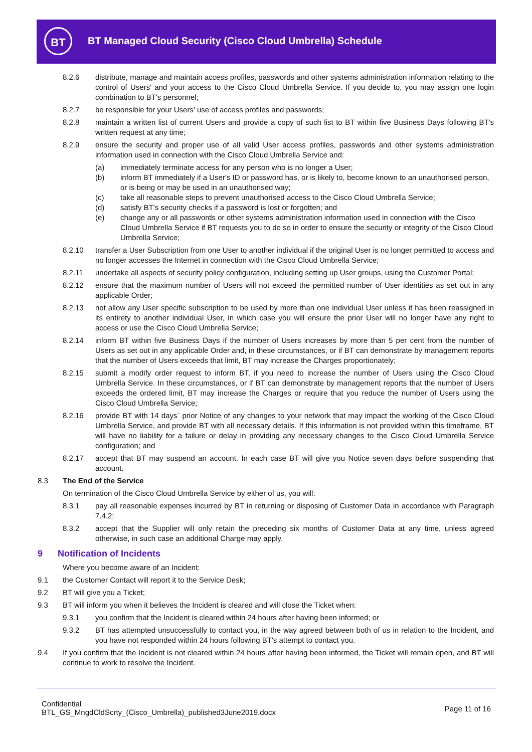BT
BT Managed Cloud Security (Cisco Cloud Umbrella) Schedule
8.2.6 distribute, manage and maintain access profiles, passwords and other systems administration information relating to the control of Users' and your access to the Cisco Cloud Umbrella Service. If you decide to, you may assign one login combination to BT's personnel;
8.2.7 be responsible for your Users' use of access profiles and passwords;
8.2.8 maintain a written list of current Users and provide a copy of such list to BT within five Business Days following BT's written request at any time;
8.2.9 ensure the security and proper use of all valid User access profiles, passwords and other systems administration information used in connection with the Cisco Cloud Umbrella Service and:
(a) immediately terminate access for any person who is no longer a User;
(b) inform BT immediately if a User's ID or password has, or is likely to, become known to an unauthorised person, or is being or may be used in an unauthorised way;
(c) take all reasonable steps to prevent unauthorised access to the Cisco Cloud Umbrella Service;
(d) satisfy BT's security checks if a password is lost or forgotten; and
(e) change any or all passwords or other systems administration information used in connection with the Cisco Cloud Umbrella Service if BT requests you to do so in order to ensure the security or integrity of the Cisco Cloud Umbrella Service;
8.2.10 transfer a User Subscription from one User to another individual if the original User is no longer permitted to access and no longer accesses the Internet in connection with the Cisco Cloud Umbrella Service;
8.2.11 undertake all aspects of security policy configuration, including setting up User groups, using the Customer Portal;
8.2.12 ensure that the maximum number of Users will not exceed the permitted number of User identities as set out in any applicable Order;
8.2.13 not allow any User specific subscription to be used by more than one individual User unless it has been reassigned in its entirety to another individual User, in which case you will ensure the prior User will no longer have any right to access or use the Cisco Cloud Umbrella Service;
8.2.14 inform BT within five Business Days if the number of Users increases by more than 5 per cent from the number of Users as set out in any applicable Order and, in these circumstances, or if BT can demonstrate by management reports that the number of Users exceeds that limit, BT may increase the Charges proportionately;
8.2.15 submit a modify order request to inform BT, if you need to increase the number of Users using the Cisco Cloud Umbrella Service. In these circumstances, or if BT can demonstrate by management reports that the number of Users exceeds the ordered limit, BT may increase the Charges or require that you reduce the number of Users using the Cisco Cloud Umbrella Service;
8.2.16 provide BT with 14 days` prior Notice of any changes to your network that may impact the working of the Cisco Cloud Umbrella Service, and provide BT with all necessary details. If this information is not provided within this timeframe, BT will have no liability for a failure or delay in providing any necessary changes to the Cisco Cloud Umbrella Service configuration; and
8.2.17 accept that BT may suspend an account. In each case BT will give you Notice seven days before suspending that account.
8.3 The End of the Service
On termination of the Cisco Cloud Umbrella Service by either of us, you will:
8.3.1 pay all reasonable expenses incurred by BT in returning or disposing of Customer Data in accordance with Paragraph 7.4.2;
8.3.2 accept that the Supplier will only retain the preceding six months of Customer Data at any time, unless agreed otherwise, in such case an additional Charge may apply.
9 Notification of Incidents
Where you become aware of an Incident:
9.1 the Customer Contact will report it to the Service Desk;
9.2 BT will give you a Ticket;
9.3 BT will inform you when it believes the Incident is cleared and will close the Ticket when:
9.3.1 you confirm that the Incident is cleared within 24 hours after having been informed; or
9.3.2 BT has attempted unsuccessfully to contact you, in the way agreed between both of us in relation to the Incident, and you have not responded within 24 hours following BT's attempt to contact you.
9.4 If you confirm that the Incident is not cleared within 24 hours after having been informed, the Ticket will remain open, and BT will continue to work to resolve the Incident.
Confidential
BTL_GS_MngdCldScrty_(Cisco_Umbrella)_published3June2019.docx
Page 11 of 16